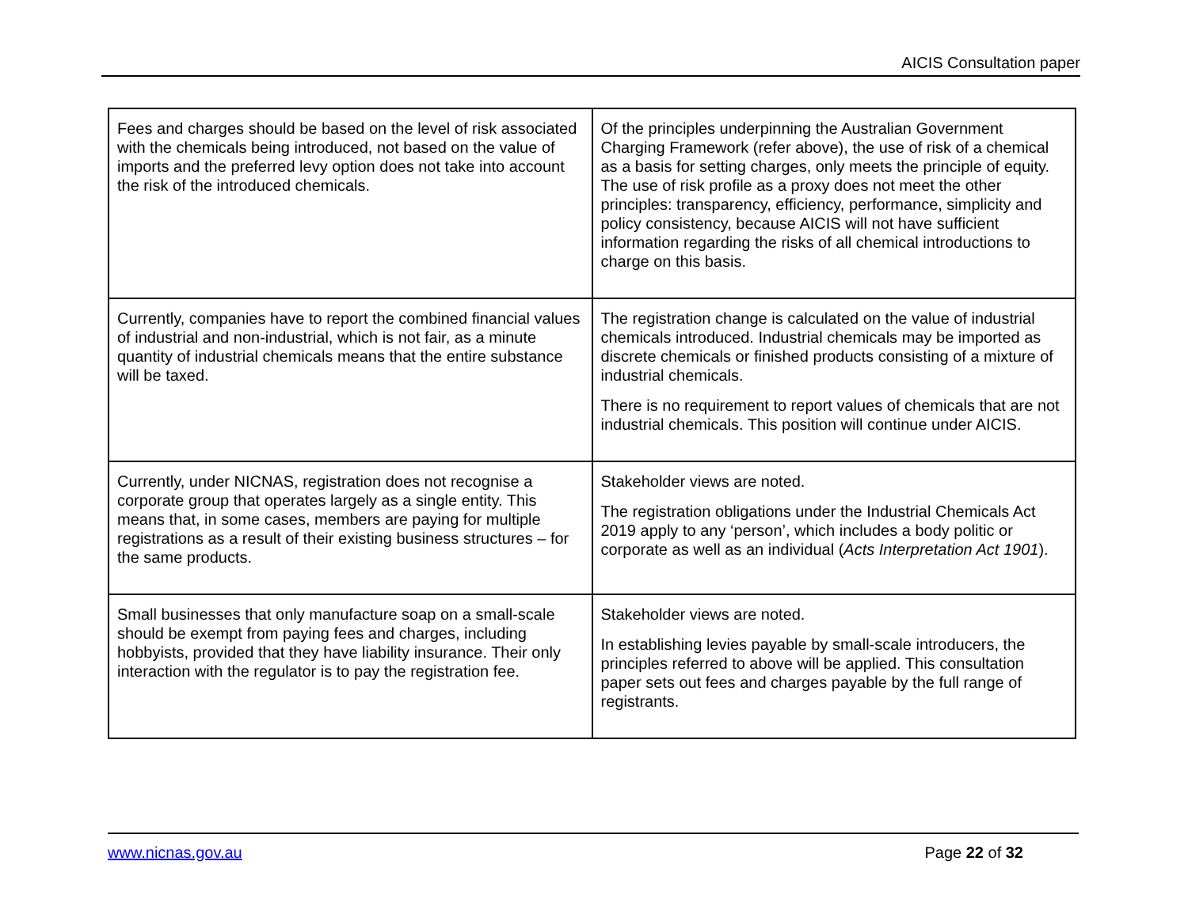AICIS Consultation paper
| Fees and charges should be based on the level of risk associated with the chemicals being introduced, not based on the value of imports and the preferred levy option does not take into account the risk of the introduced chemicals. | Of the principles underpinning the Australian Government Charging Framework (refer above), the use of risk of a chemical as a basis for setting charges, only meets the principle of equity. The use of risk profile as a proxy does not meet the other principles: transparency, efficiency, performance, simplicity and policy consistency, because AICIS will not have sufficient information regarding the risks of all chemical introductions to charge on this basis. |
| Currently, companies have to report the combined financial values of industrial and non-industrial, which is not fair, as a minute quantity of industrial chemicals means that the entire substance will be taxed. | The registration change is calculated on the value of industrial chemicals introduced. Industrial chemicals may be imported as discrete chemicals or finished products consisting of a mixture of industrial chemicals. There is no requirement to report values of chemicals that are not industrial chemicals. This position will continue under AICIS. |
| Currently, under NICNAS, registration does not recognise a corporate group that operates largely as a single entity. This means that, in some cases, members are paying for multiple registrations as a result of their existing business structures – for the same products. | Stakeholder views are noted. The registration obligations under the Industrial Chemicals Act 2019 apply to any ‘person’, which includes a body politic or corporate as well as an individual ( Acts Interpretation Act 1901 ). |
| Small businesses that only manufacture soap on a small-scale should be exempt from paying fees and charges, including hobbyists, provided that they have liability insurance. Their only interaction with the regulator is to pay the registration fee. | Stakeholder views are noted. In establishing levies payable by small-scale introducers, the principles referred to above will be applied. This consultation paper sets out fees and charges payable by the full range of registrants. |
www.nicnas.gov.au Page 22 of 32